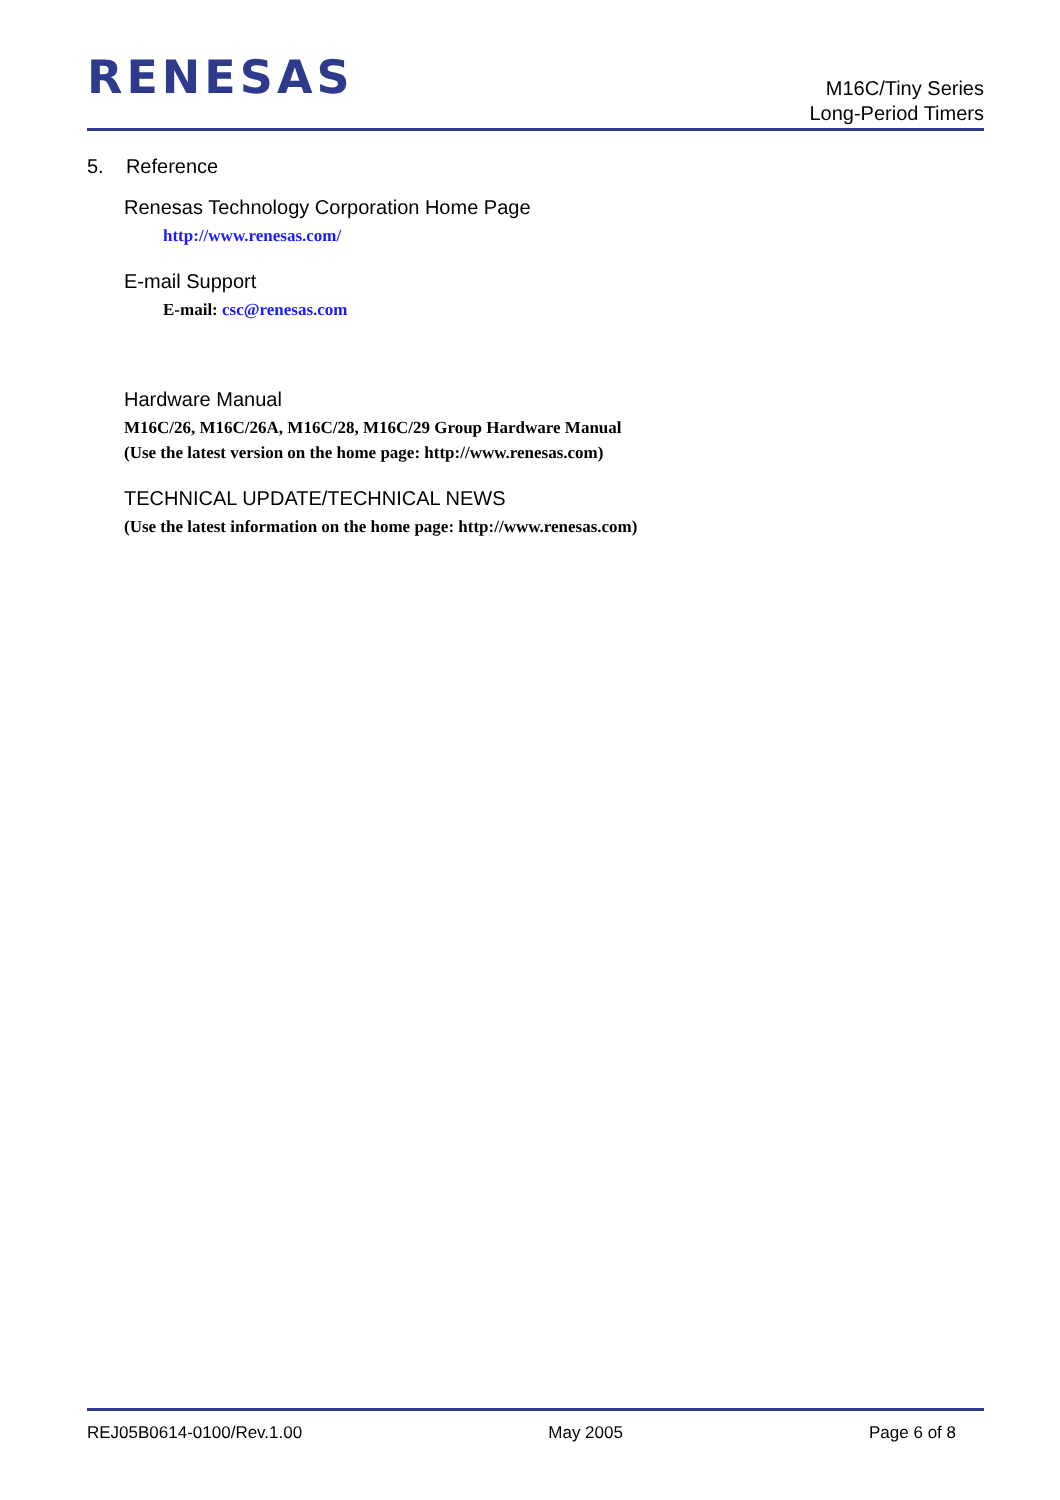RENESAS
M16C/Tiny Series
Long-Period Timers
5. Reference
Renesas Technology Corporation Home Page
http://www.renesas.com/
E-mail Support
E-mail: csc@renesas.com
Hardware Manual
M16C/26, M16C/26A, M16C/28, M16C/29 Group Hardware Manual
(Use the latest version on the home page: http://www.renesas.com)
TECHNICAL UPDATE/TECHNICAL NEWS
(Use the latest information on the home page: http://www.renesas.com)
REJ05B0614-0100/Rev.1.00 May 2005 Page 6 of 8